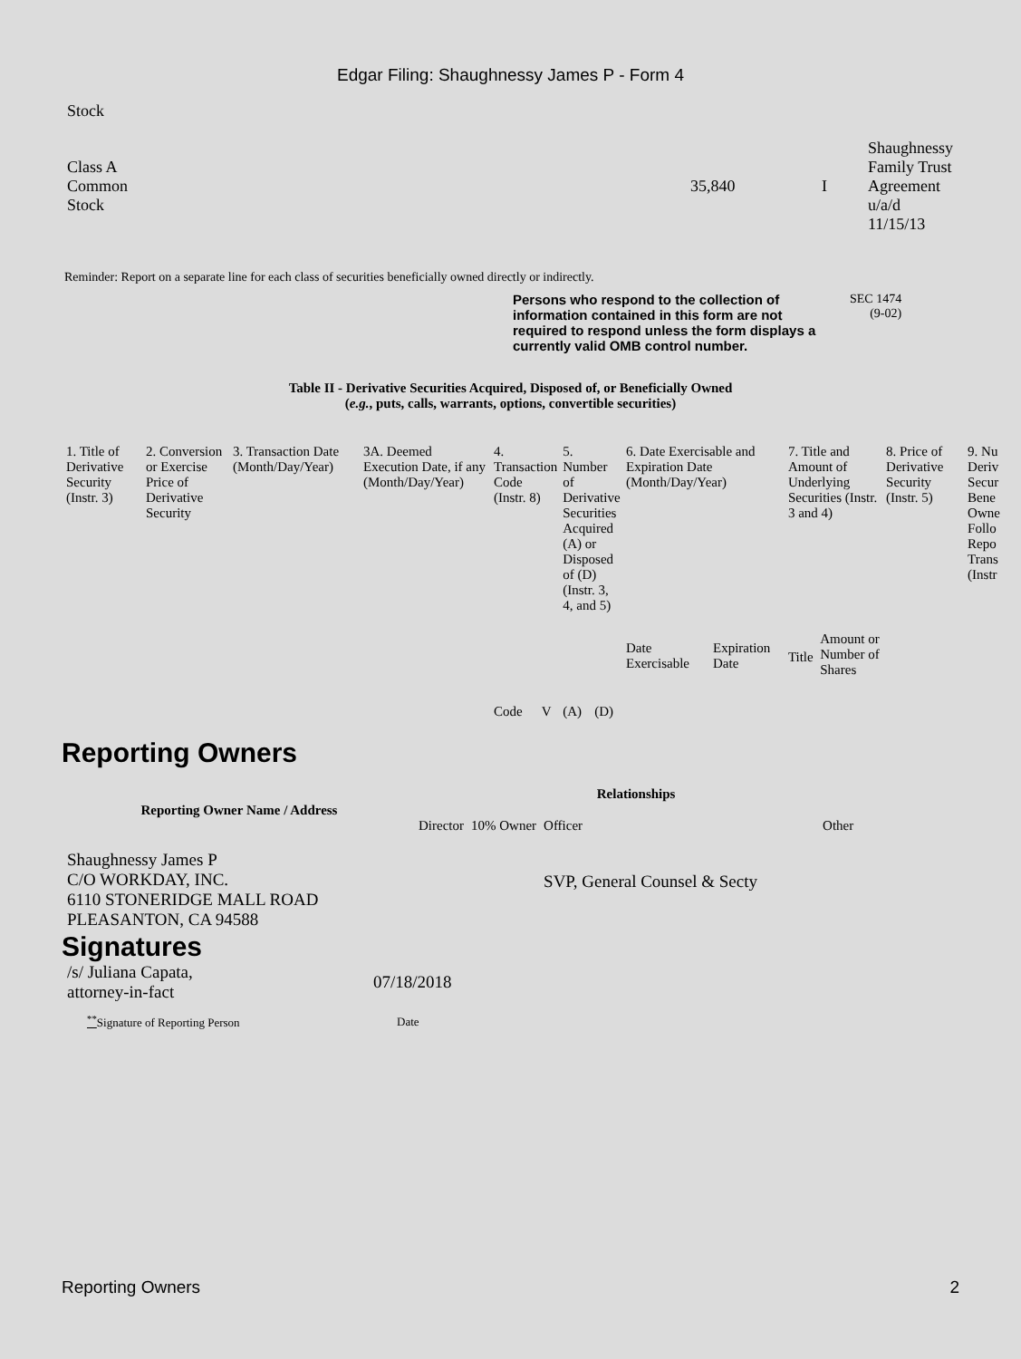Edgar Filing: Shaughnessy James P - Form 4
| Stock | | | |
| Class A Common Stock | 35,840 | I | Shaughnessy Family Trust Agreement u/a/d 11/15/13 |
Reminder: Report on a separate line for each class of securities beneficially owned directly or indirectly.
Persons who respond to the collection of information contained in this form are not required to respond unless the form displays a currently valid OMB control number. SEC 1474
(9-02)
Table II - Derivative Securities Acquired, Disposed of, or Beneficially Owned
(e.g., puts, calls, warrants, options, convertible securities)
| 1. Title of Derivative Security (Instr. 3) | 2. Conversion or Exercise Price of Derivative Security | 3. Transaction Date (Month/Day/Year) | 3A. Deemed Execution Date, if any (Month/Day/Year) | 4. Transaction Code (Instr. 8) | | 5. Number of Derivative Securities Acquired (A) or Disposed of (D) (Instr. 3, 4, and 5) | | 6. Date Exercisable and Expiration Date (Month/Day/Year) | | 7. Title and Amount of Underlying Securities (Instr. 3 and 4) | | 8. Price of Derivative Security (Instr. 5) | 9. Nu Deriv Secur Bene Owne Follo Repo Trans (Instr |
| | | | | Code | V | (A) | (D) | Date Exercisable | Expiration Date | Title | Amount or Number of Shares | | |
Reporting Owners
| Reporting Owner Name / Address | Relationships | | | |
| --- | --- | --- | --- | --- |
| | Director | 10% Owner | Officer | Other |
| Shaughnessy James P C/O WORKDAY, INC. 6110 STONERIDGE MALL ROAD PLEASANTON, CA 94588 | | | SVP, General Counsel & Secty | |
Signatures
| /s/ Juliana Capata, attorney-in-fact | 07/18/2018 |
| <sup>**</sup> Signature of Reporting Person | Date |
Reporting Owners 2